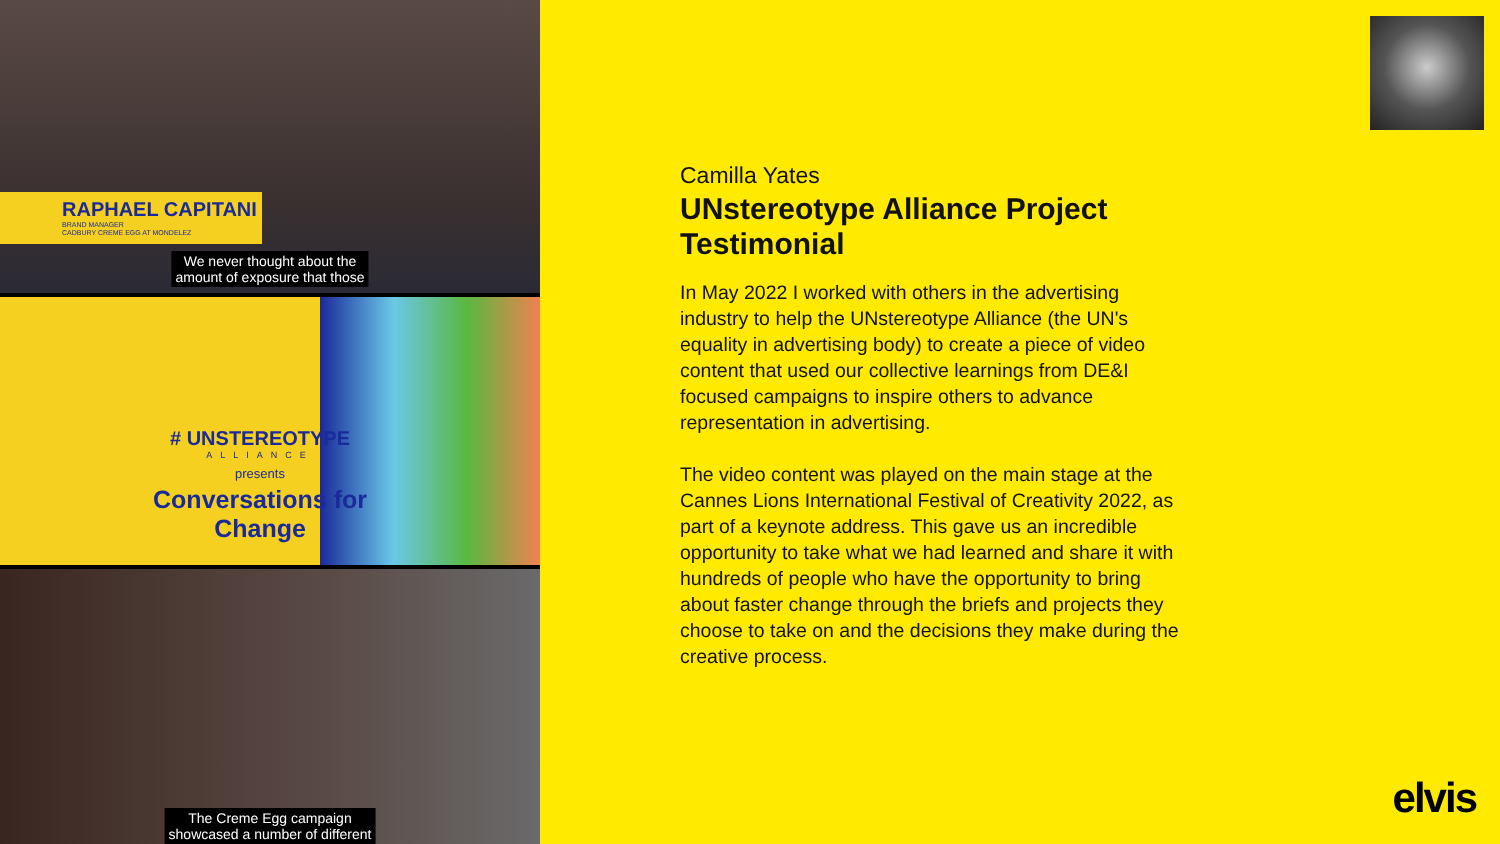RAPHAEL CAPITANI
BRAND MANAGER
CADBURY CREME EGG AT MONDELEZ
We never thought about the
amount of exposure that those
# UNSTEREOTYPE
ALLIANCE
presents
Conversations for Change
The Creme Egg campaign
showcased a number of different
Camilla Yates
UNstereotype Alliance Project Testimonial
In May 2022 I worked with others in the advertising industry to help the UNstereotype Alliance (the UN's equality in advertising body) to create a piece of video content that used our collective learnings from DE&I focused campaigns to inspire others to advance representation in advertising.
The video content was played on the main stage at the Cannes Lions International Festival of Creativity 2022, as part of a keynote address. This gave us an incredible opportunity to take what we had learned and share it with hundreds of people who have the opportunity to bring about faster change through the briefs and projects they choose to take on and the decisions they make during the creative process.
elvis